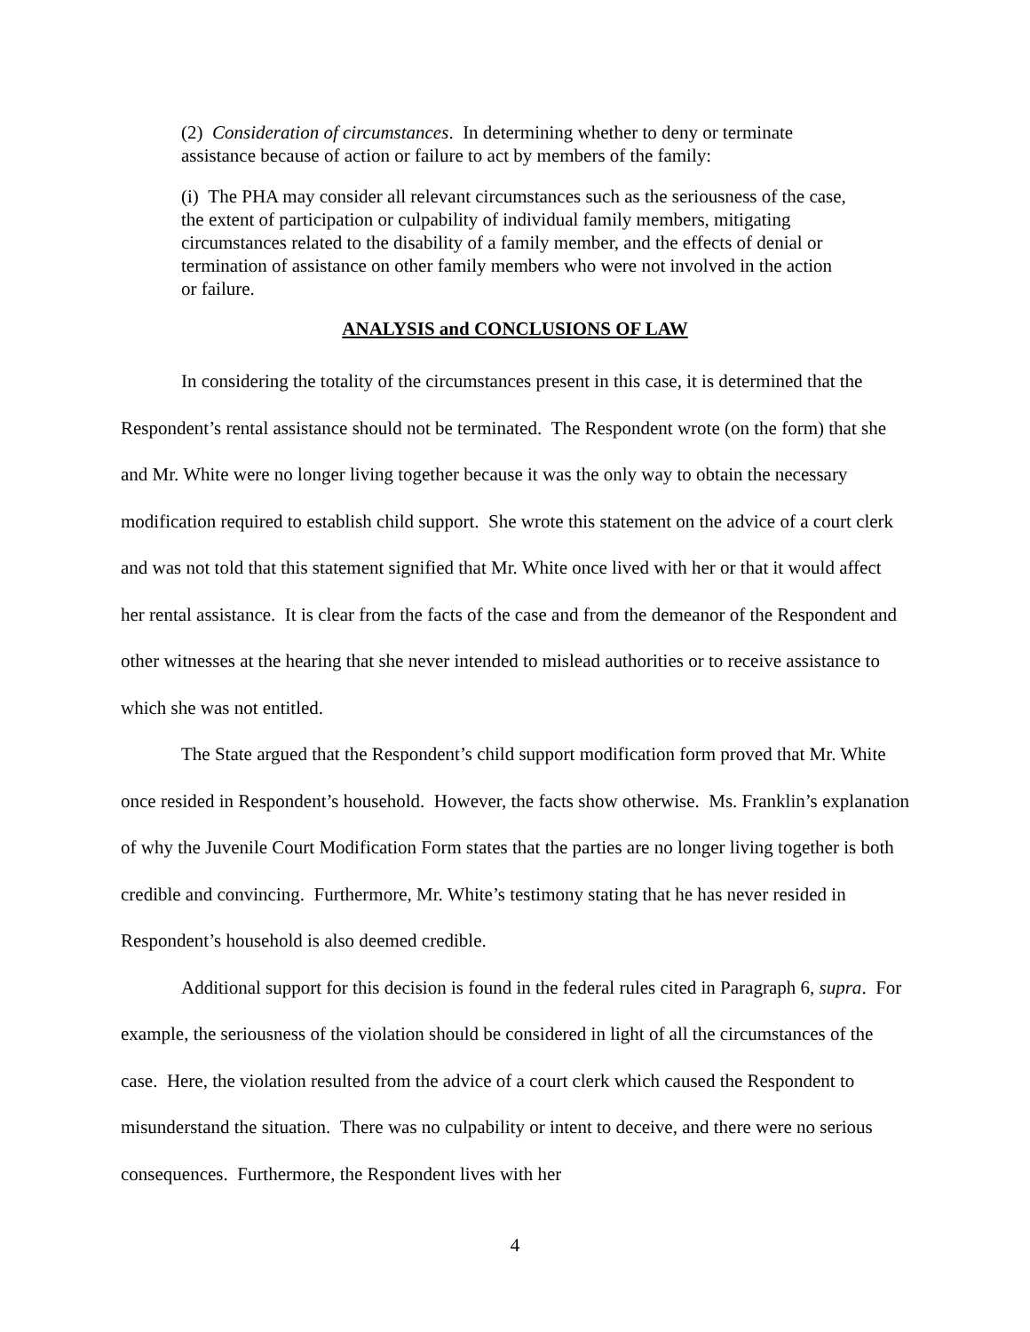(2) Consideration of circumstances. In determining whether to deny or terminate assistance because of action or failure to act by members of the family:
(i) The PHA may consider all relevant circumstances such as the seriousness of the case, the extent of participation or culpability of individual family members, mitigating circumstances related to the disability of a family member, and the effects of denial or termination of assistance on other family members who were not involved in the action or failure.
ANALYSIS and CONCLUSIONS OF LAW
In considering the totality of the circumstances present in this case, it is determined that the Respondent’s rental assistance should not be terminated. The Respondent wrote (on the form) that she and Mr. White were no longer living together because it was the only way to obtain the necessary modification required to establish child support. She wrote this statement on the advice of a court clerk and was not told that this statement signified that Mr. White once lived with her or that it would affect her rental assistance. It is clear from the facts of the case and from the demeanor of the Respondent and other witnesses at the hearing that she never intended to mislead authorities or to receive assistance to which she was not entitled.
The State argued that the Respondent’s child support modification form proved that Mr. White once resided in Respondent’s household. However, the facts show otherwise. Ms. Franklin’s explanation of why the Juvenile Court Modification Form states that the parties are no longer living together is both credible and convincing. Furthermore, Mr. White’s testimony stating that he has never resided in Respondent’s household is also deemed credible.
Additional support for this decision is found in the federal rules cited in Paragraph 6, supra. For example, the seriousness of the violation should be considered in light of all the circumstances of the case. Here, the violation resulted from the advice of a court clerk which caused the Respondent to misunderstand the situation. There was no culpability or intent to deceive, and there were no serious consequences. Furthermore, the Respondent lives with her
4